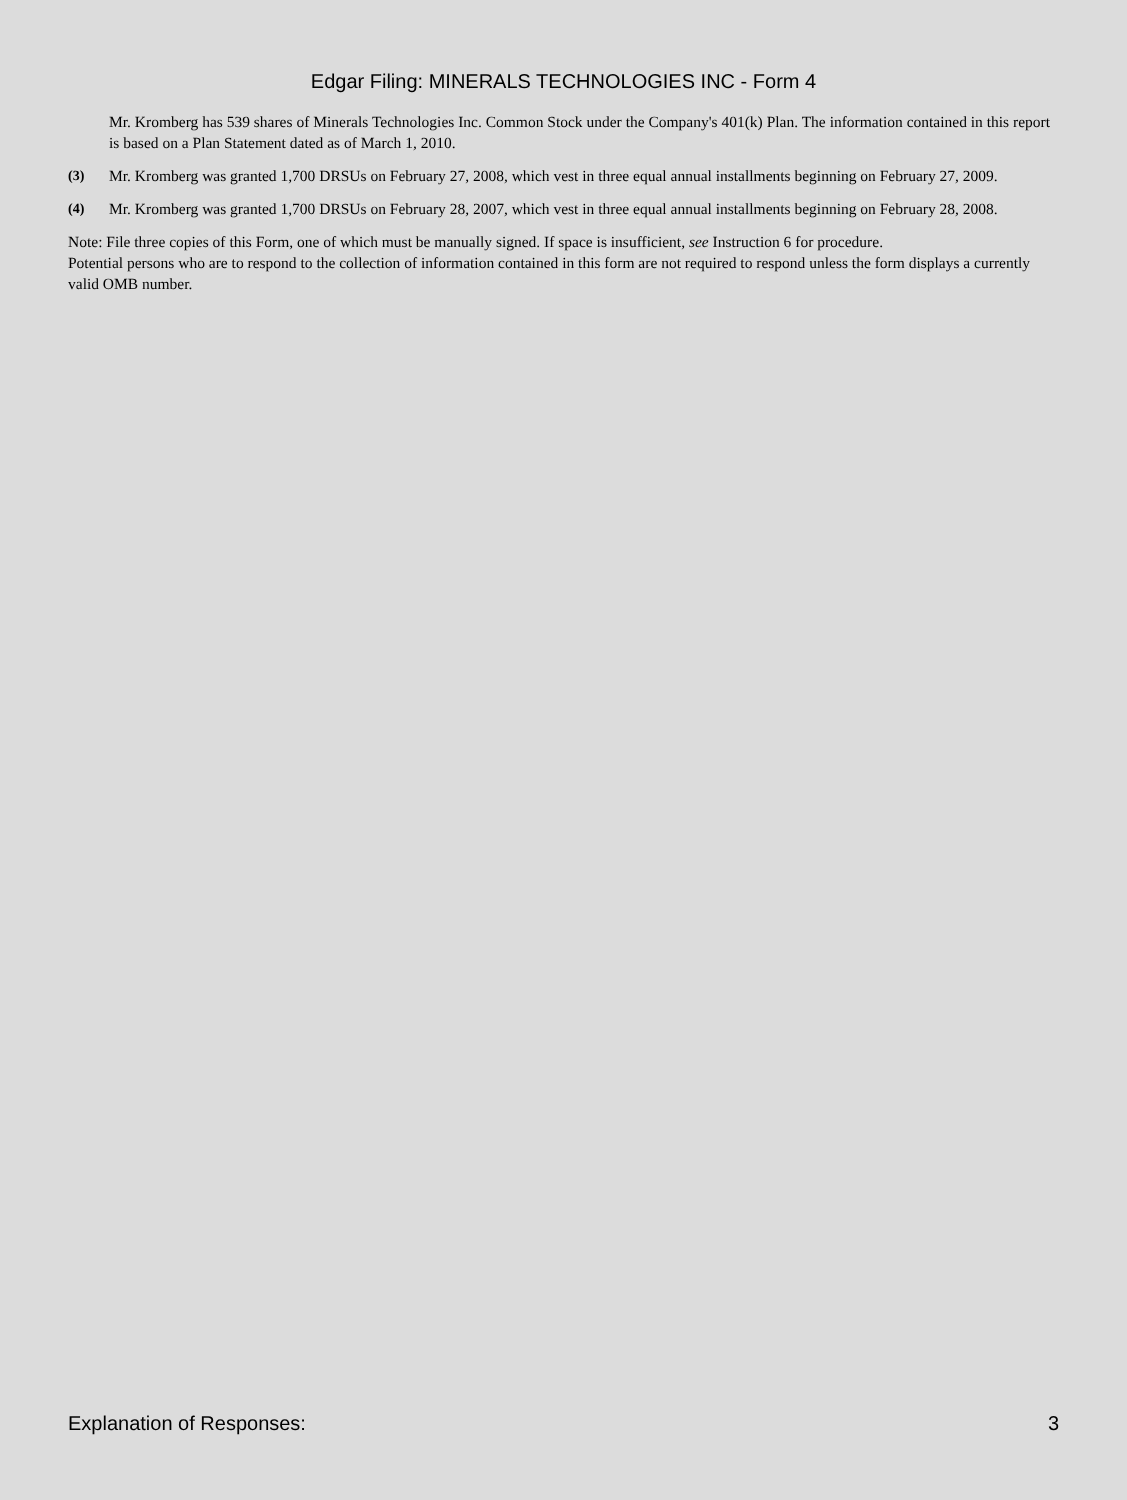Edgar Filing: MINERALS TECHNOLOGIES INC - Form 4
Mr. Kromberg has 539 shares of Minerals Technologies Inc. Common Stock under the Company's 401(k) Plan. The information contained in this report is based on a Plan Statement dated as of March 1, 2010.
(3) Mr. Kromberg was granted 1,700 DRSUs on February 27, 2008, which vest in three equal annual installments beginning on February 27, 2009.
(4) Mr. Kromberg was granted 1,700 DRSUs on February 28, 2007, which vest in three equal annual installments beginning on February 28, 2008.
Note: File three copies of this Form, one of which must be manually signed. If space is insufficient, see Instruction 6 for procedure.
Potential persons who are to respond to the collection of information contained in this form are not required to respond unless the form displays a currently valid OMB number.
Explanation of Responses: 3